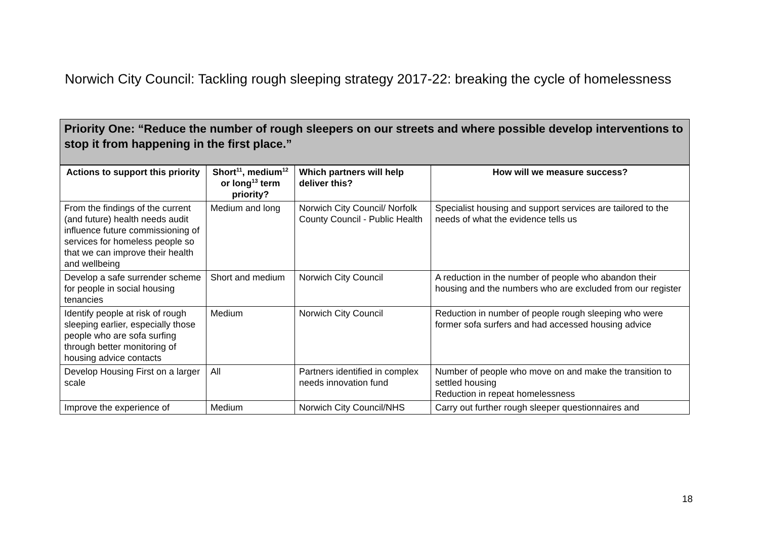Norwich City Council: Tackling rough sleeping strategy 2017-22: breaking the cycle of homelessness
Priority One: “Reduce the number of rough sleepers on our streets and where possible develop interventions to stop it from happening in the first place.”
| Actions to support this priority | Short<sup>11</sup>, medium<sup>12</sup> or long<sup>13</sup> term priority? | Which partners will help deliver this? | How will we measure success? |
| --- | --- | --- | --- |
| From the findings of the current (and future) health needs audit influence future commissioning of services for homeless people so that we can improve their health and wellbeing | Medium and long | Norwich City Council/ Norfolk County Council - Public Health | Specialist housing and support services are tailored to the needs of what the evidence tells us |
| Develop a safe surrender scheme for people in social housing tenancies | Short and medium | Norwich City Council | A reduction in the number of people who abandon their housing and the numbers who are excluded from our register |
| Identify people at risk of rough sleeping earlier, especially those people who are sofa surfing through better monitoring of housing advice contacts | Medium | Norwich City Council | Reduction in number of people rough sleeping who were former sofa surfers and had accessed housing advice |
| Develop Housing First on a larger scale | All | Partners identified in complex needs innovation fund | Number of people who move on and make the transition to settled housing Reduction in repeat homelessness |
| Improve the experience of | Medium | Norwich City Council/NHS | Carry out further rough sleeper questionnaires and |
18